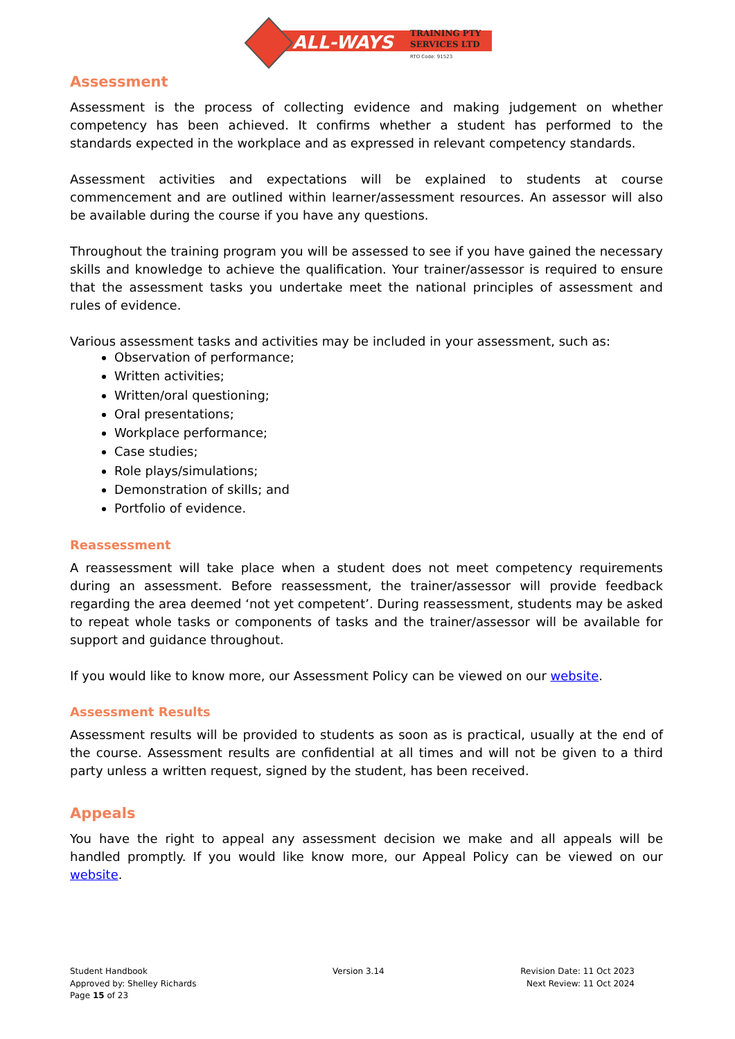ALL-WAYS
TRAINING PTY
SERVICES LTD
RTO Code: 91523
Assessment
Assessment is the process of collecting evidence and making judgement on whether competency has been achieved. It confirms whether a student has performed to the standards expected in the workplace and as expressed in relevant competency standards.
Assessment activities and expectations will be explained to students at course commencement and are outlined within learner/assessment resources. An assessor will also be available during the course if you have any questions.
Throughout the training program you will be assessed to see if you have gained the necessary skills and knowledge to achieve the qualification. Your trainer/assessor is required to ensure that the assessment tasks you undertake meet the national principles of assessment and rules of evidence.
Various assessment tasks and activities may be included in your assessment, such as:
Observation of performance;
Written activities;
Written/oral questioning;
Oral presentations;
Workplace performance;
Case studies;
Role plays/simulations;
Demonstration of skills; and
Portfolio of evidence.
Reassessment
A reassessment will take place when a student does not meet competency requirements during an assessment. Before reassessment, the trainer/assessor will provide feedback regarding the area deemed ‘not yet competent’. During reassessment, students may be asked to repeat whole tasks or components of tasks and the trainer/assessor will be available for support and guidance throughout.
If you would like to know more, our Assessment Policy can be viewed on our website.
Assessment Results
Assessment results will be provided to students as soon as is practical, usually at the end of the course. Assessment results are confidential at all times and will not be given to a third party unless a written request, signed by the student, has been received.
Appeals
You have the right to appeal any assessment decision we make and all appeals will be handled promptly. If you would like know more, our Appeal Policy can be viewed on our website.
Student Handbook
Approved by: Shelley Richards
Page 15 of 23
Version 3.14 Revision Date: 11 Oct 2023
Next Review: 11 Oct 2024